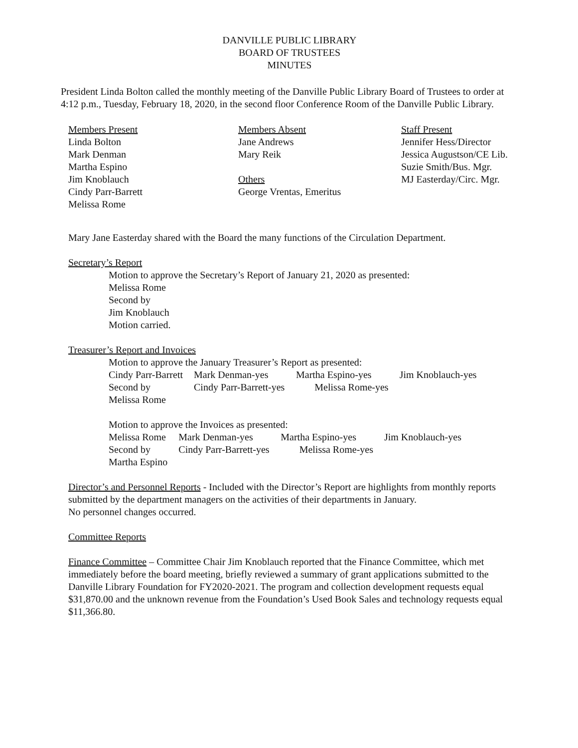DANVILLE PUBLIC LIBRARY
BOARD OF TRUSTEES
MINUTES
President Linda Bolton called the monthly meeting of the Danville Public Library Board of Trustees to order at 4:12 p.m., Tuesday, February 18, 2020, in the second floor Conference Room of the Danville Public Library.
Members Present
Linda Bolton
Mark Denman
Martha Espino
Jim Knoblauch
Cindy Parr-Barrett
Melissa Rome
Members Absent
Jane Andrews
Mary Reik
Others
George Vrentas, Emeritus
Staff Present
Jennifer Hess/Director
Jessica Augustson/CE Lib.
Suzie Smith/Bus. Mgr.
MJ Easterday/Circ. Mgr.
Mary Jane Easterday shared with the Board the many functions of the Circulation Department.
Secretary’s Report
Motion to approve the Secretary’s Report of January 21, 2020 as presented:
Melissa Rome
Second by
Jim Knoblauch
Motion carried.
Treasurer’s Report and Invoices
Motion to approve the January Treasurer’s Report as presented:
| Cindy Parr-Barrett | Mark Denman-yes | Martha Espino-yes | Jim Knoblauch-yes |
| Second by | Cindy Parr-Barrett-yes Melissa Rome-yes | | |
| Melissa Rome | | | |
Motion to approve the Invoices as presented:
| Melissa Rome | Mark Denman-yes | Martha Espino-yes | Jim Knoblauch-yes |
| Second by | Cindy Parr-Barrett-yes Melissa Rome-yes | | |
| Martha Espino | | | |
Director’s and Personnel Reports - Included with the Director’s Report are highlights from monthly reports submitted by the department managers on the activities of their departments in January.
No personnel changes occurred.
Committee Reports
Finance Committee – Committee Chair Jim Knoblauch reported that the Finance Committee, which met immediately before the board meeting, briefly reviewed a summary of grant applications submitted to the Danville Library Foundation for FY2020-2021. The program and collection development requests equal $31,870.00 and the unknown revenue from the Foundation’s Used Book Sales and technology requests equal $11,366.80.